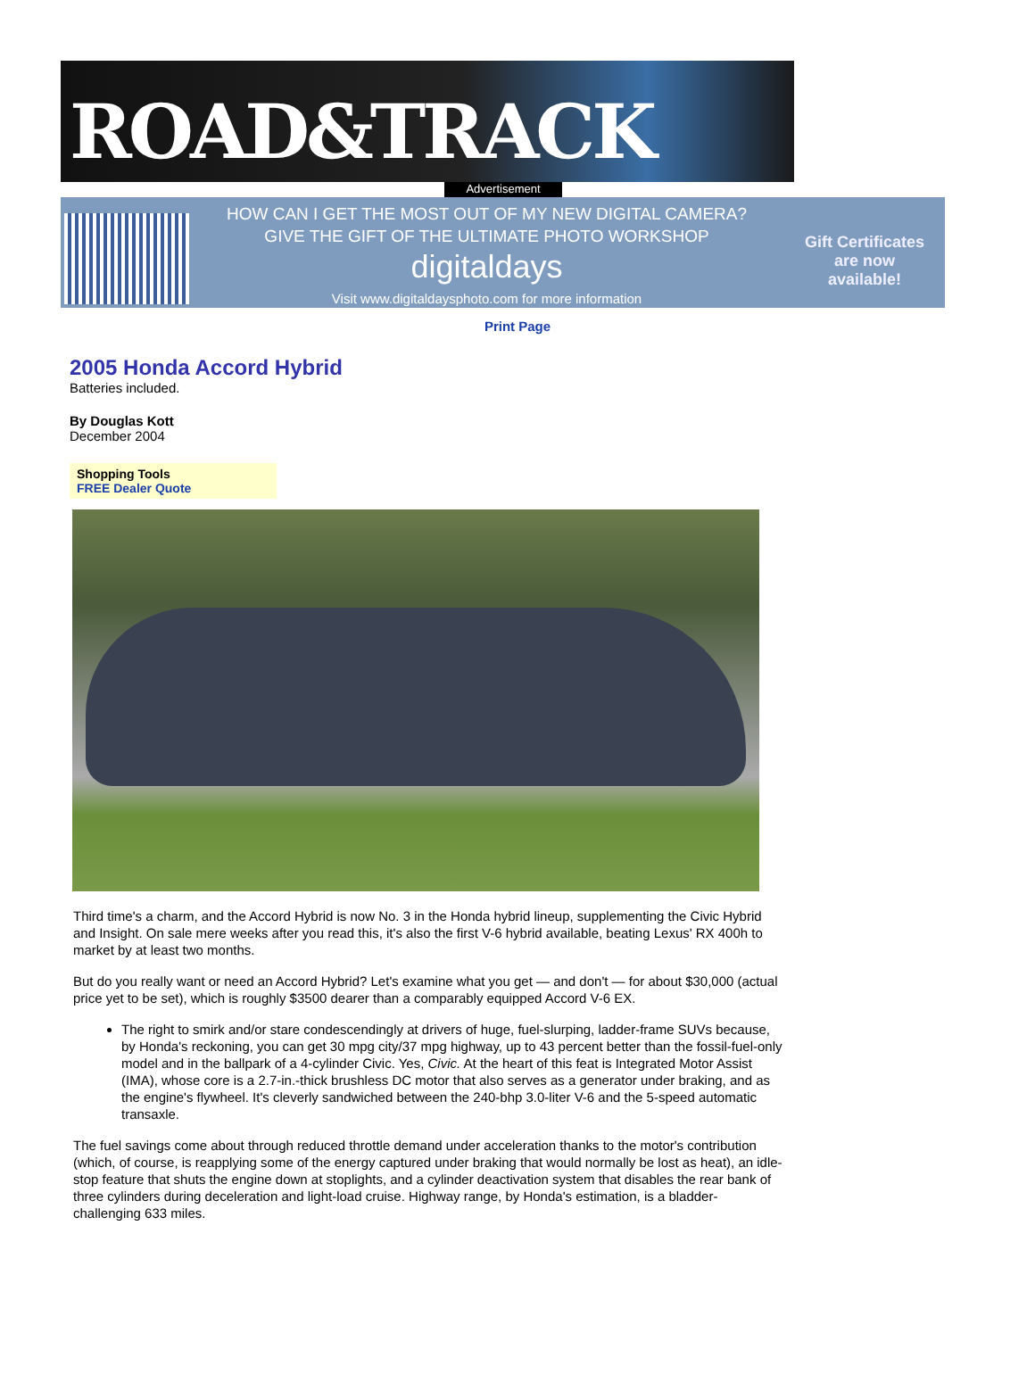ROAD&TRACK
Advertisement
HOW CAN I GET THE MOST OUT OF MY NEW DIGITAL CAMERA?
GIVE THE GIFT OF THE ULTIMATE PHOTO WORKSHOP
digitaldays
Visit www.digitaldaysphoto.com for more information
Gift Certificates
are now
available!
Print Page
2005 Honda Accord Hybrid
Batteries included.
By Douglas Kott
December 2004
Shopping Tools
FREE Dealer Quote
Third time's a charm, and the Accord Hybrid is now No. 3 in the Honda hybrid lineup, supplementing the Civic Hybrid and Insight. On sale mere weeks after you read this, it's also the first V-6 hybrid available, beating Lexus' RX 400h to market by at least two months.
But do you really want or need an Accord Hybrid? Let's examine what you get — and don't — for about $30,000 (actual price yet to be set), which is roughly $3500 dearer than a comparably equipped Accord V-6 EX.
The right to smirk and/or stare condescendingly at drivers of huge, fuel-slurping, ladder-frame SUVs because, by Honda's reckoning, you can get 30 mpg city/37 mpg highway, up to 43 percent better than the fossil-fuel-only model and in the ballpark of a 4-cylinder Civic. Yes, Civic. At the heart of this feat is Integrated Motor Assist (IMA), whose core is a 2.7-in.-thick brushless DC motor that also serves as a generator under braking, and as the engine's flywheel. It's cleverly sandwiched between the 240-bhp 3.0-liter V-6 and the 5-speed automatic transaxle.
The fuel savings come about through reduced throttle demand under acceleration thanks to the motor's contribution (which, of course, is reapplying some of the energy captured under braking that would normally be lost as heat), an idle-stop feature that shuts the engine down at stoplights, and a cylinder deactivation system that disables the rear bank of three cylinders during deceleration and light-load cruise. Highway range, by Honda's estimation, is a bladder-challenging 633 miles.